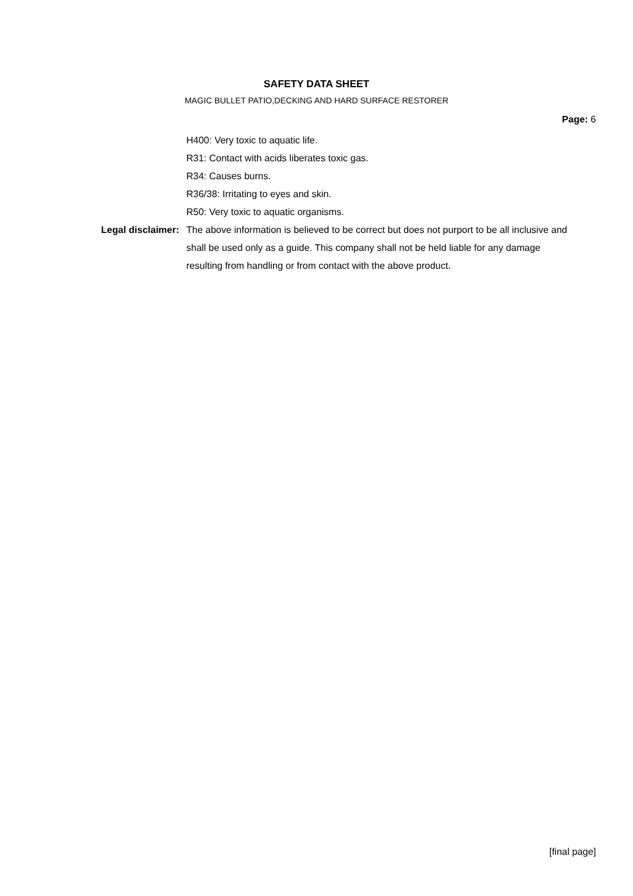SAFETY DATA SHEET
MAGIC BULLET PATIO,DECKING AND HARD SURFACE RESTORER
Page: 6
H400: Very toxic to aquatic life.
R31: Contact with acids liberates toxic gas.
R34: Causes burns.
R36/38: Irritating to eyes and skin.
R50: Very toxic to aquatic organisms.
Legal disclaimer: The above information is believed to be correct but does not purport to be all inclusive and shall be used only as a guide. This company shall not be held liable for any damage resulting from handling or from contact with the above product.
[final page]